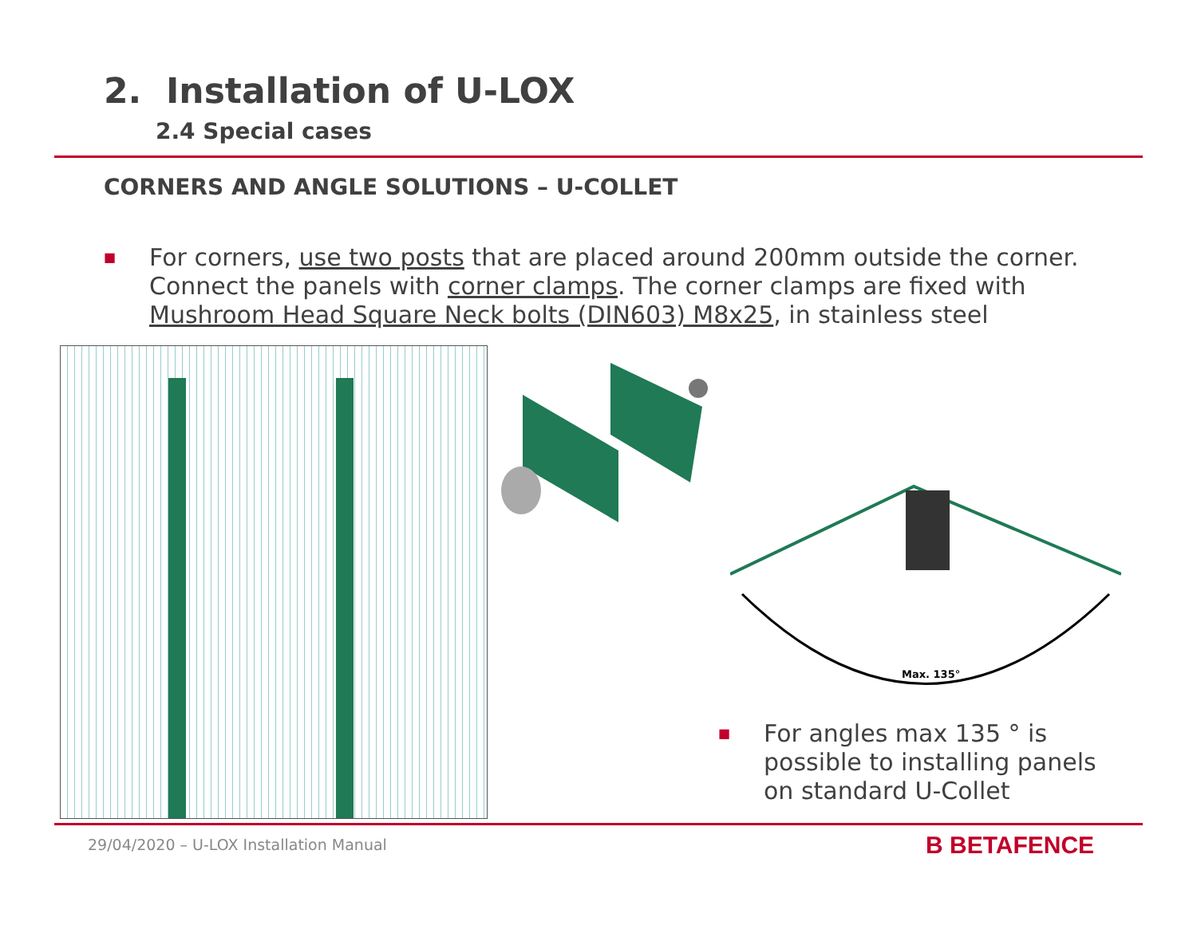2. Installation of U-LOX
2.4 Special cases
CORNERS AND ANGLE SOLUTIONS – U-COLLET
■ For corners, use two posts that are placed around 200mm outside the corner. Connect the panels with corner clamps. The corner clamps are fixed with Mushroom Head Square Neck bolts (DIN603) M8x25, in stainless steel
Max. 135°
■ For angles max 135 ° is possible to installing panels on standard U-Collet
29/04/2020 – U-LOX Installation Manual
B BETAFENCE